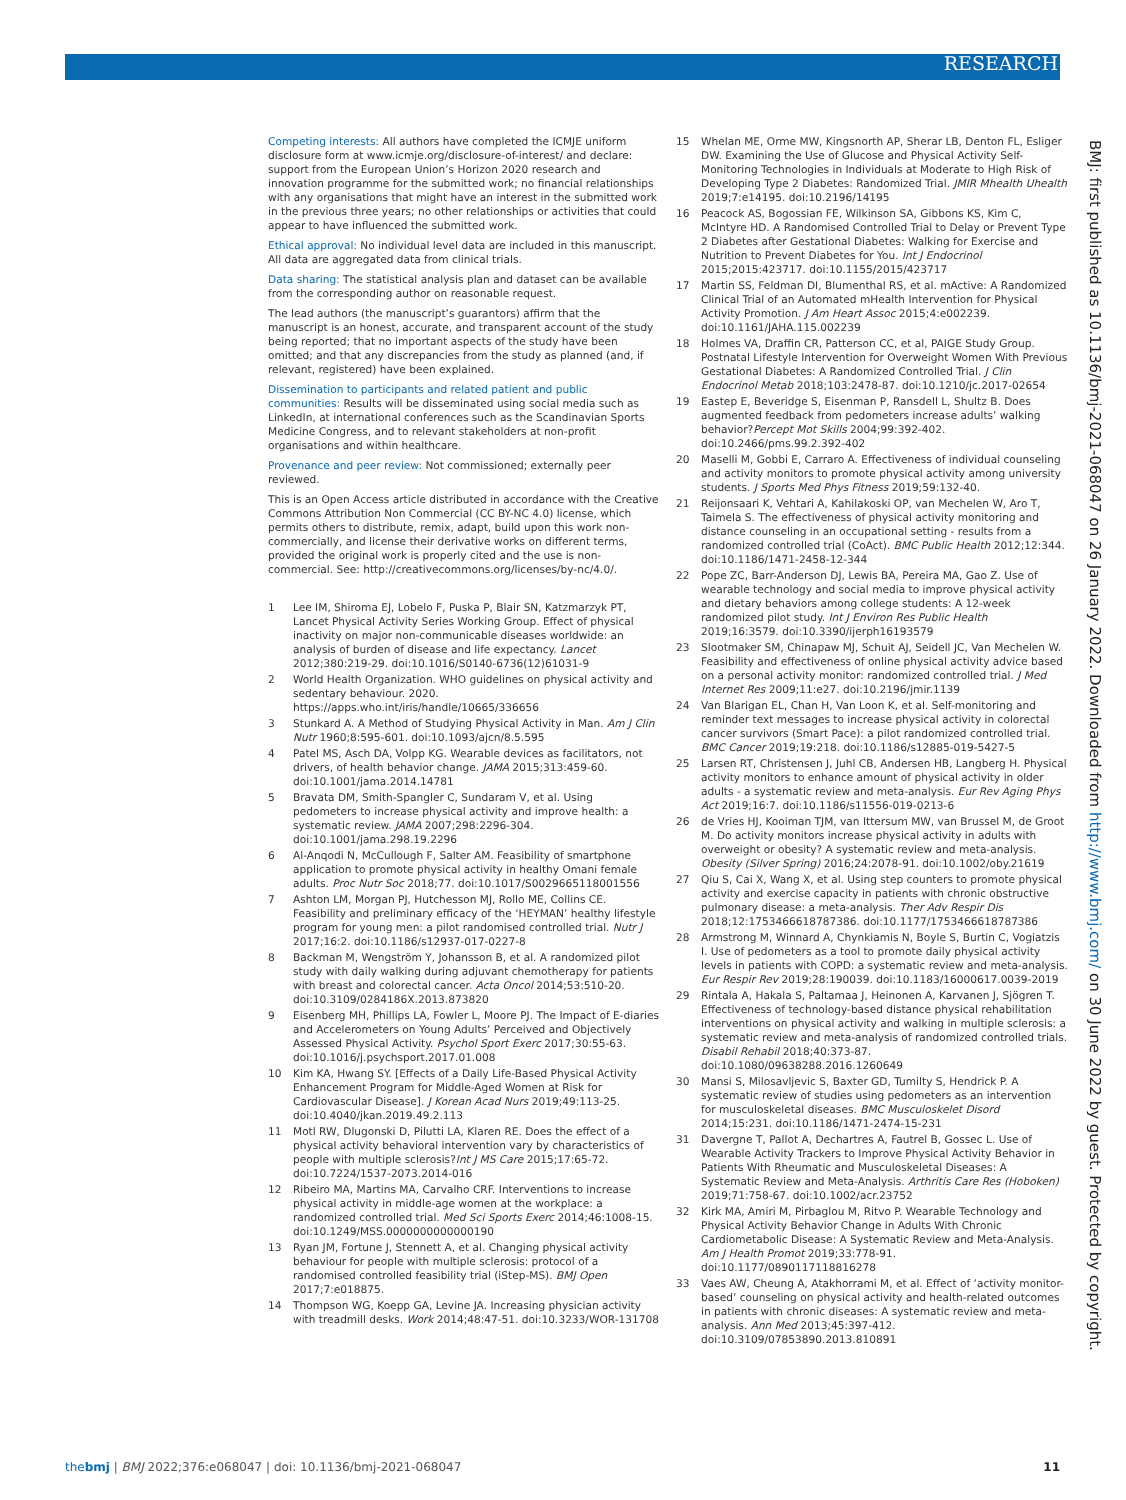RESEARCH
Competing interests: All authors have completed the ICMJE uniform disclosure form at www.icmje.org/disclosure-of-interest/ and declare: support from the European Union’s Horizon 2020 research and innovation programme for the submitted work; no financial relationships with any organisations that might have an interest in the submitted work in the previous three years; no other relationships or activities that could appear to have influenced the submitted work.
Ethical approval: No individual level data are included in this manuscript. All data are aggregated data from clinical trials.
Data sharing: The statistical analysis plan and dataset can be available from the corresponding author on reasonable request.
The lead authors (the manuscript’s guarantors) affirm that the manuscript is an honest, accurate, and transparent account of the study being reported; that no important aspects of the study have been omitted; and that any discrepancies from the study as planned (and, if relevant, registered) have been explained.
Dissemination to participants and related patient and public communities: Results will be disseminated using social media such as LinkedIn, at international conferences such as the Scandinavian Sports Medicine Congress, and to relevant stakeholders at non-profit organisations and within healthcare.
Provenance and peer review: Not commissioned; externally peer reviewed.
This is an Open Access article distributed in accordance with the Creative Commons Attribution Non Commercial (CC BY-NC 4.0) license, which permits others to distribute, remix, adapt, build upon this work non-commercially, and license their derivative works on different terms, provided the original work is properly cited and the use is non-commercial. See: http://creativecommons.org/licenses/by-nc/4.0/.
1 Lee IM, Shiroma EJ, Lobelo F, Puska P, Blair SN, Katzmarzyk PT, Lancet Physical Activity Series Working Group. Effect of physical inactivity on major non-communicable diseases worldwide: an analysis of burden of disease and life expectancy. Lancet 2012;380:219-29. doi:10.1016/S0140-6736(12)61031-9
2 World Health Organization. WHO guidelines on physical activity and sedentary behaviour. 2020. https://apps.who.int/iris/handle/10665/336656
3 Stunkard A. A Method of Studying Physical Activity in Man. Am J Clin Nutr 1960;8:595-601. doi:10.1093/ajcn/8.5.595
4 Patel MS, Asch DA, Volpp KG. Wearable devices as facilitators, not drivers, of health behavior change. JAMA 2015;313:459-60. doi:10.1001/jama.2014.14781
5 Bravata DM, Smith-Spangler C, Sundaram V, et al. Using pedometers to increase physical activity and improve health: a systematic review. JAMA 2007;298:2296-304. doi:10.1001/jama.298.19.2296
6 Al-Anqodi N, McCullough F, Salter AM. Feasibility of smartphone application to promote physical activity in healthy Omani female adults. Proc Nutr Soc 2018;77. doi:10.1017/S0029665118001556
7 Ashton LM, Morgan PJ, Hutchesson MJ, Rollo ME, Collins CE. Feasibility and preliminary efficacy of the ‘HEYMAN’ healthy lifestyle program for young men: a pilot randomised controlled trial. Nutr J 2017;16:2. doi:10.1186/s12937-017-0227-8
8 Backman M, Wengström Y, Johansson B, et al. A randomized pilot study with daily walking during adjuvant chemotherapy for patients with breast and colorectal cancer. Acta Oncol 2014;53:510-20. doi:10.3109/0284186X.2013.873820
9 Eisenberg MH, Phillips LA, Fowler L, Moore PJ. The Impact of E-diaries and Accelerometers on Young Adults’ Perceived and Objectively Assessed Physical Activity. Psychol Sport Exerc 2017;30:55-63. doi:10.1016/j.psychsport.2017.01.008
10 Kim KA, Hwang SY. [Effects of a Daily Life-Based Physical Activity Enhancement Program for Middle-Aged Women at Risk for Cardiovascular Disease]. J Korean Acad Nurs 2019;49:113-25. doi:10.4040/jkan.2019.49.2.113
11 Motl RW, Dlugonski D, Pilutti LA, Klaren RE. Does the effect of a physical activity behavioral intervention vary by characteristics of people with multiple sclerosis?Int J MS Care 2015;17:65-72. doi:10.7224/1537-2073.2014-016
12 Ribeiro MA, Martins MA, Carvalho CRF. Interventions to increase physical activity in middle-age women at the workplace: a randomized controlled trial. Med Sci Sports Exerc 2014;46:1008-15. doi:10.1249/MSS.0000000000000190
13 Ryan JM, Fortune J, Stennett A, et al. Changing physical activity behaviour for people with multiple sclerosis: protocol of a randomised controlled feasibility trial (iStep-MS). BMJ Open 2017;7:e018875.
14 Thompson WG, Koepp GA, Levine JA. Increasing physician activity with treadmill desks. Work 2014;48:47-51. doi:10.3233/WOR-131708
15 Whelan ME, Orme MW, Kingsnorth AP, Sherar LB, Denton FL, Esliger DW. Examining the Use of Glucose and Physical Activity Self-Monitoring Technologies in Individuals at Moderate to High Risk of Developing Type 2 Diabetes: Randomized Trial. JMIR Mhealth Uhealth 2019;7:e14195. doi:10.2196/14195
16 Peacock AS, Bogossian FE, Wilkinson SA, Gibbons KS, Kim C, McIntyre HD. A Randomised Controlled Trial to Delay or Prevent Type 2 Diabetes after Gestational Diabetes: Walking for Exercise and Nutrition to Prevent Diabetes for You. Int J Endocrinol 2015;2015:423717. doi:10.1155/2015/423717
17 Martin SS, Feldman DI, Blumenthal RS, et al. mActive: A Randomized Clinical Trial of an Automated mHealth Intervention for Physical Activity Promotion. J Am Heart Assoc 2015;4:e002239. doi:10.1161/JAHA.115.002239
18 Holmes VA, Draffin CR, Patterson CC, et al, PAIGE Study Group. Postnatal Lifestyle Intervention for Overweight Women With Previous Gestational Diabetes: A Randomized Controlled Trial. J Clin Endocrinol Metab 2018;103:2478-87. doi:10.1210/jc.2017-02654
19 Eastep E, Beveridge S, Eisenman P, Ransdell L, Shultz B. Does augmented feedback from pedometers increase adults’ walking behavior?Percept Mot Skills 2004;99:392-402. doi:10.2466/pms.99.2.392-402
20 Maselli M, Gobbi E, Carraro A. Effectiveness of individual counseling and activity monitors to promote physical activity among university students. J Sports Med Phys Fitness 2019;59:132-40.
21 Reijonsaari K, Vehtari A, Kahilakoski OP, van Mechelen W, Aro T, Taimela S. The effectiveness of physical activity monitoring and distance counseling in an occupational setting - results from a randomized controlled trial (CoAct). BMC Public Health 2012;12:344. doi:10.1186/1471-2458-12-344
22 Pope ZC, Barr-Anderson DJ, Lewis BA, Pereira MA, Gao Z. Use of wearable technology and social media to improve physical activity and dietary behaviors among college students: A 12-week randomized pilot study. Int J Environ Res Public Health 2019;16:3579. doi:10.3390/ijerph16193579
23 Slootmaker SM, Chinapaw MJ, Schuit AJ, Seidell JC, Van Mechelen W. Feasibility and effectiveness of online physical activity advice based on a personal activity monitor: randomized controlled trial. J Med Internet Res 2009;11:e27. doi:10.2196/jmir.1139
24 Van Blarigan EL, Chan H, Van Loon K, et al. Self-monitoring and reminder text messages to increase physical activity in colorectal cancer survivors (Smart Pace): a pilot randomized controlled trial. BMC Cancer 2019;19:218. doi:10.1186/s12885-019-5427-5
25 Larsen RT, Christensen J, Juhl CB, Andersen HB, Langberg H. Physical activity monitors to enhance amount of physical activity in older adults - a systematic review and meta-analysis. Eur Rev Aging Phys Act 2019;16:7. doi:10.1186/s11556-019-0213-6
26 de Vries HJ, Kooiman TJM, van Ittersum MW, van Brussel M, de Groot M. Do activity monitors increase physical activity in adults with overweight or obesity? A systematic review and meta-analysis. Obesity (Silver Spring) 2016;24:2078-91. doi:10.1002/oby.21619
27 Qiu S, Cai X, Wang X, et al. Using step counters to promote physical activity and exercise capacity in patients with chronic obstructive pulmonary disease: a meta-analysis. Ther Adv Respir Dis 2018;12:1753466618787386. doi:10.1177/1753466618787386
28 Armstrong M, Winnard A, Chynkiamis N, Boyle S, Burtin C, Vogiatzis I. Use of pedometers as a tool to promote daily physical activity levels in patients with COPD: a systematic review and meta-analysis. Eur Respir Rev 2019;28:190039. doi:10.1183/16000617.0039-2019
29 Rintala A, Hakala S, Paltamaa J, Heinonen A, Karvanen J, Sjögren T. Effectiveness of technology-based distance physical rehabilitation interventions on physical activity and walking in multiple sclerosis: a systematic review and meta-analysis of randomized controlled trials. Disabil Rehabil 2018;40:373-87. doi:10.1080/09638288.2016.1260649
30 Mansi S, Milosavljevic S, Baxter GD, Tumilty S, Hendrick P. A systematic review of studies using pedometers as an intervention for musculoskeletal diseases. BMC Musculoskelet Disord 2014;15:231. doi:10.1186/1471-2474-15-231
31 Davergne T, Pallot A, Dechartres A, Fautrel B, Gossec L. Use of Wearable Activity Trackers to Improve Physical Activity Behavior in Patients With Rheumatic and Musculoskeletal Diseases: A Systematic Review and Meta-Analysis. Arthritis Care Res (Hoboken) 2019;71:758-67. doi:10.1002/acr.23752
32 Kirk MA, Amiri M, Pirbaglou M, Ritvo P. Wearable Technology and Physical Activity Behavior Change in Adults With Chronic Cardiometabolic Disease: A Systematic Review and Meta-Analysis. Am J Health Promot 2019;33:778-91. doi:10.1177/0890117118816278
33 Vaes AW, Cheung A, Atakhorrami M, et al. Effect of ‘activity monitor-based’ counseling on physical activity and health-related outcomes in patients with chronic diseases: A systematic review and meta-analysis. Ann Med 2013;45:397-412. doi:10.3109/07853890.2013.810891
BMJ: first published as 10.1136/bmj-2021-068047 on 26 January 2022. Downloaded from http://www.bmj.com/ on 30 June 2022 by guest. Protected by copyright.
thebmj | BMJ 2022;376:e068047 | doi: 10.1136/bmj-2021-068047 11